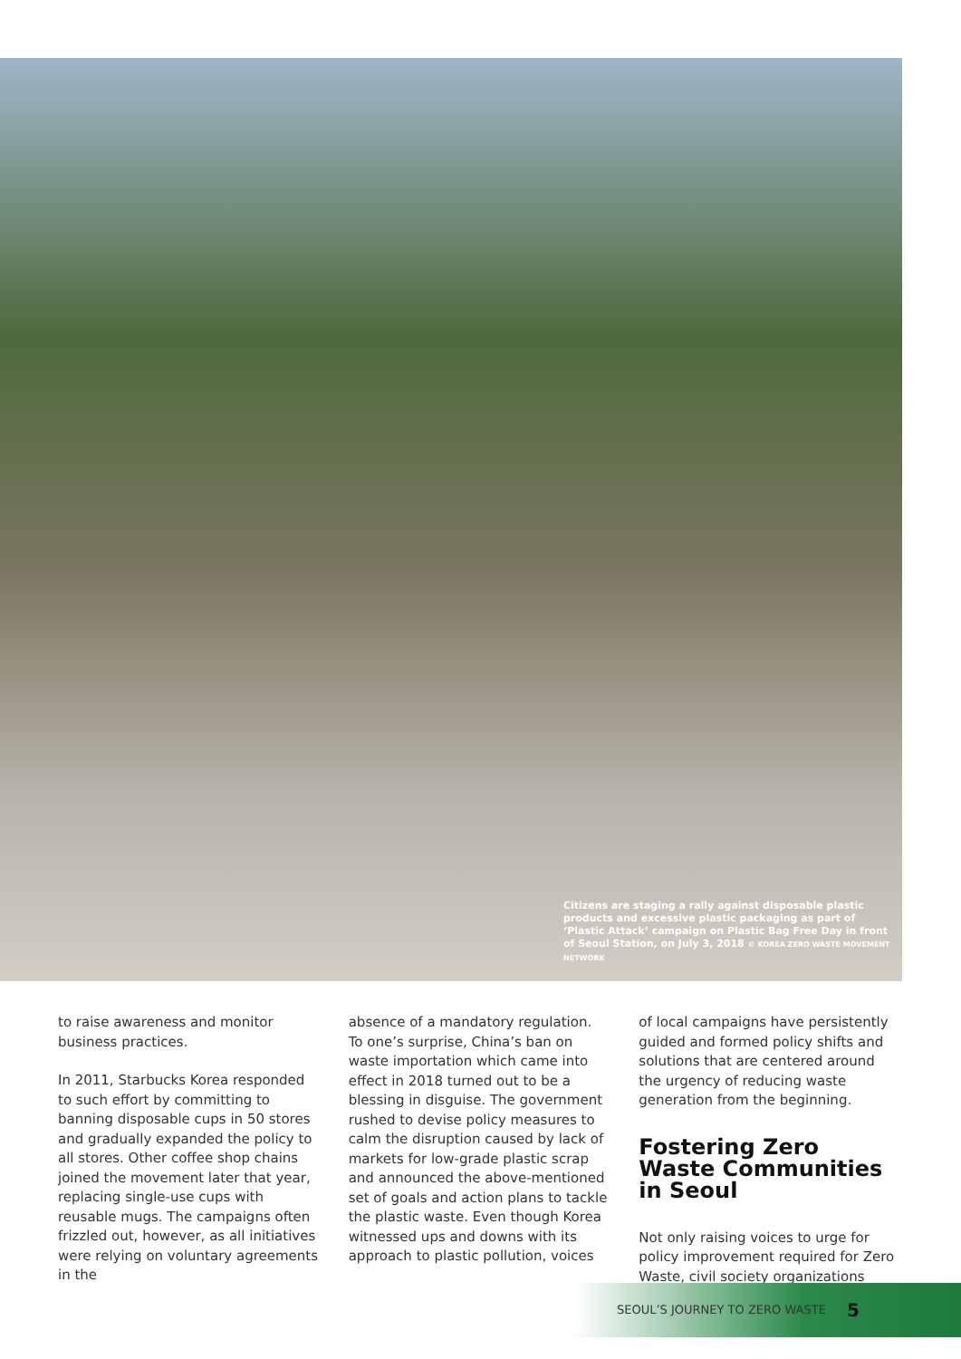Citizens are staging a rally against disposable plastic products and excessive plastic packaging as part of ‘Plastic Attack’ campaign on Plastic Bag Free Day in front of Seoul Station, on July 3, 2018 © KOREA ZERO WASTE MOVEMENT NETWORK
to raise awareness and monitor business practices.
In 2011, Starbucks Korea responded to such effort by committing to banning disposable cups in 50 stores and gradually expanded the policy to all stores. Other coffee shop chains joined the movement later that year, replacing single-use cups with reusable mugs. The campaigns often frizzled out, however, as all initiatives were relying on voluntary agreements in the
absence of a mandatory regulation. To one’s surprise, China’s ban on waste importation which came into effect in 2018 turned out to be a blessing in disguise. The government rushed to devise policy measures to calm the disruption caused by lack of markets for low-grade plastic scrap and announced the above-mentioned set of goals and action plans to tackle the plastic waste. Even though Korea witnessed ups and downs with its approach to plastic pollution, voices
of local campaigns have persistently guided and formed policy shifts and solutions that are centered around the urgency of reducing waste generation from the beginning.
Fostering Zero Waste Communities in Seoul
Not only raising voices to urge for policy improvement required for Zero Waste, civil society organizations
SEOUL’S JOURNEY TO ZERO WASTE 5